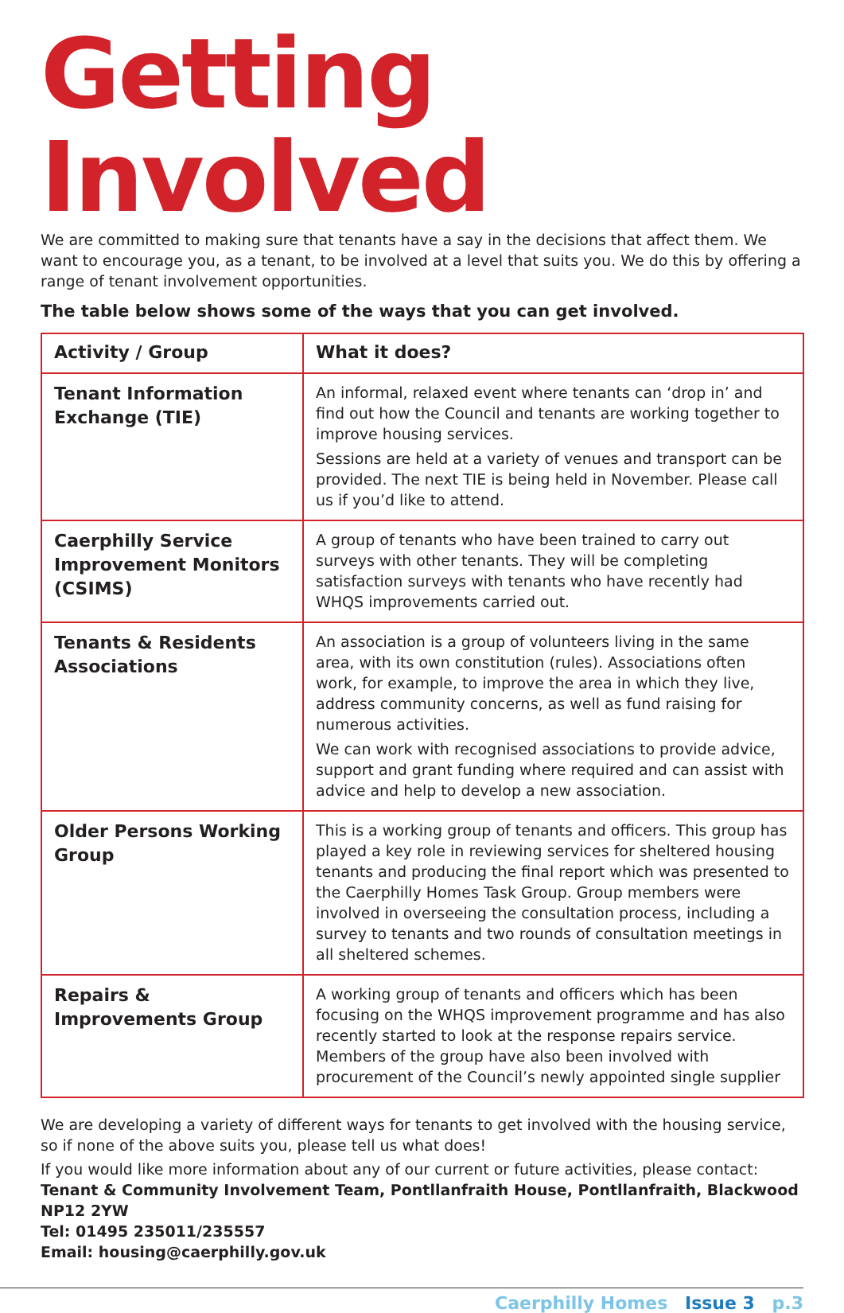Getting Involved
We are committed to making sure that tenants have a say in the decisions that affect them. We want to encourage you, as a tenant, to be involved at a level that suits you. We do this by offering a range of tenant involvement opportunities.
The table below shows some of the ways that you can get involved.
| Activity / Group | What it does? |
| --- | --- |
| Tenant Information Exchange (TIE) | An informal, relaxed event where tenants can ‘drop in’ and find out how the Council and tenants are working together to improve housing services. Sessions are held at a variety of venues and transport can be provided. The next TIE is being held in November. Please call us if you’d like to attend. |
| Caerphilly Service Improvement Monitors (CSIMS) | A group of tenants who have been trained to carry out surveys with other tenants. They will be completing satisfaction surveys with tenants who have recently had WHQS improvements carried out. |
| Tenants & Residents Associations | An association is a group of volunteers living in the same area, with its own constitution (rules). Associations often work, for example, to improve the area in which they live, address community concerns, as well as fund raising for numerous activities. We can work with recognised associations to provide advice, support and grant funding where required and can assist with advice and help to develop a new association. |
| Older Persons Working Group | This is a working group of tenants and officers. This group has played a key role in reviewing services for sheltered housing tenants and producing the final report which was presented to the Caerphilly Homes Task Group. Group members were involved in overseeing the consultation process, including a survey to tenants and two rounds of consultation meetings in all sheltered schemes. |
| Repairs & Improvements Group | A working group of tenants and officers which has been focusing on the WHQS improvement programme and has also recently started to look at the response repairs service. Members of the group have also been involved with procurement of the Council’s newly appointed single supplier |
We are developing a variety of different ways for tenants to get involved with the housing service, so if none of the above suits you, please tell us what does!
If you would like more information about any of our current or future activities, please contact:
Tenant & Community Involvement Team, Pontllanfraith House, Pontllanfraith, Blackwood NP12 2YW
Tel: 01495 235011/235557
Email: housing@caerphilly.gov.uk
Caerphilly Homes Issue 3 p.3